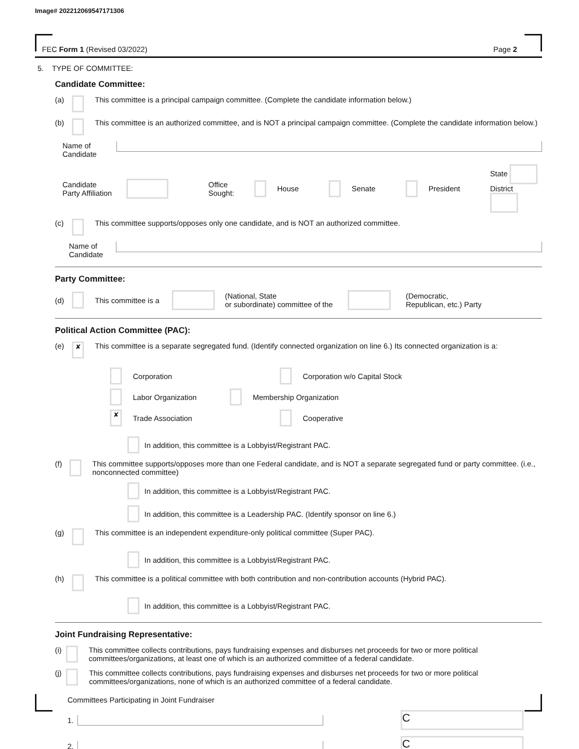Image# 202212069547171306
FEC Form 1 (Revised 03/2022) Page 2
5. TYPE OF COMMITTEE:
Candidate Committee:
(a) This committee is a principal campaign committee. (Complete the candidate information below.)
(b) This committee is an authorized committee, and is NOT a principal campaign committee. (Complete the candidate information below.)
Name of
Candidate
Candidate
Party Affiliation Office
Sought: House Senate President State
District
(c) This committee supports/opposes only one candidate, and is NOT an authorized committee.
Name of
Candidate
Party Committee:
(d) This committee is a (National, State
or subordinate) committee of the (Democratic,
Republican, etc.) Party
Political Action Committee (PAC):
(e) ✘ This committee is a separate segregated fund. (Identify connected organization on line 6.) Its connected organization is a:
Corporation
Corporation w/o Capital Stock
Labor Organization
Membership Organization
✘ Trade Association
Cooperative
In addition, this committee is a Lobbyist/Registrant PAC.
(f) This committee supports/opposes more than one Federal candidate, and is NOT a separate segregated fund or party committee. (i.e., nonconnected committee)
In addition, this committee is a Lobbyist/Registrant PAC.
In addition, this committee is a Leadership PAC. (Identify sponsor on line 6.)
(g) This committee is an independent expenditure-only political committee (Super PAC).
In addition, this committee is a Lobbyist/Registrant PAC.
(h) This committee is a political committee with both contribution and non-contribution accounts (Hybrid PAC).
In addition, this committee is a Lobbyist/Registrant PAC.
Joint Fundraising Representative:
(i) This committee collects contributions, pays fundraising expenses and disburses net proceeds for two or more political committees/organizations, at least one of which is an authorized committee of a federal candidate.
(j) This committee collects contributions, pays fundraising expenses and disburses net proceeds for two or more political committees/organizations, none of which is an authorized committee of a federal candidate.
Committees Participating in Joint Fundraiser
1. C
2. C